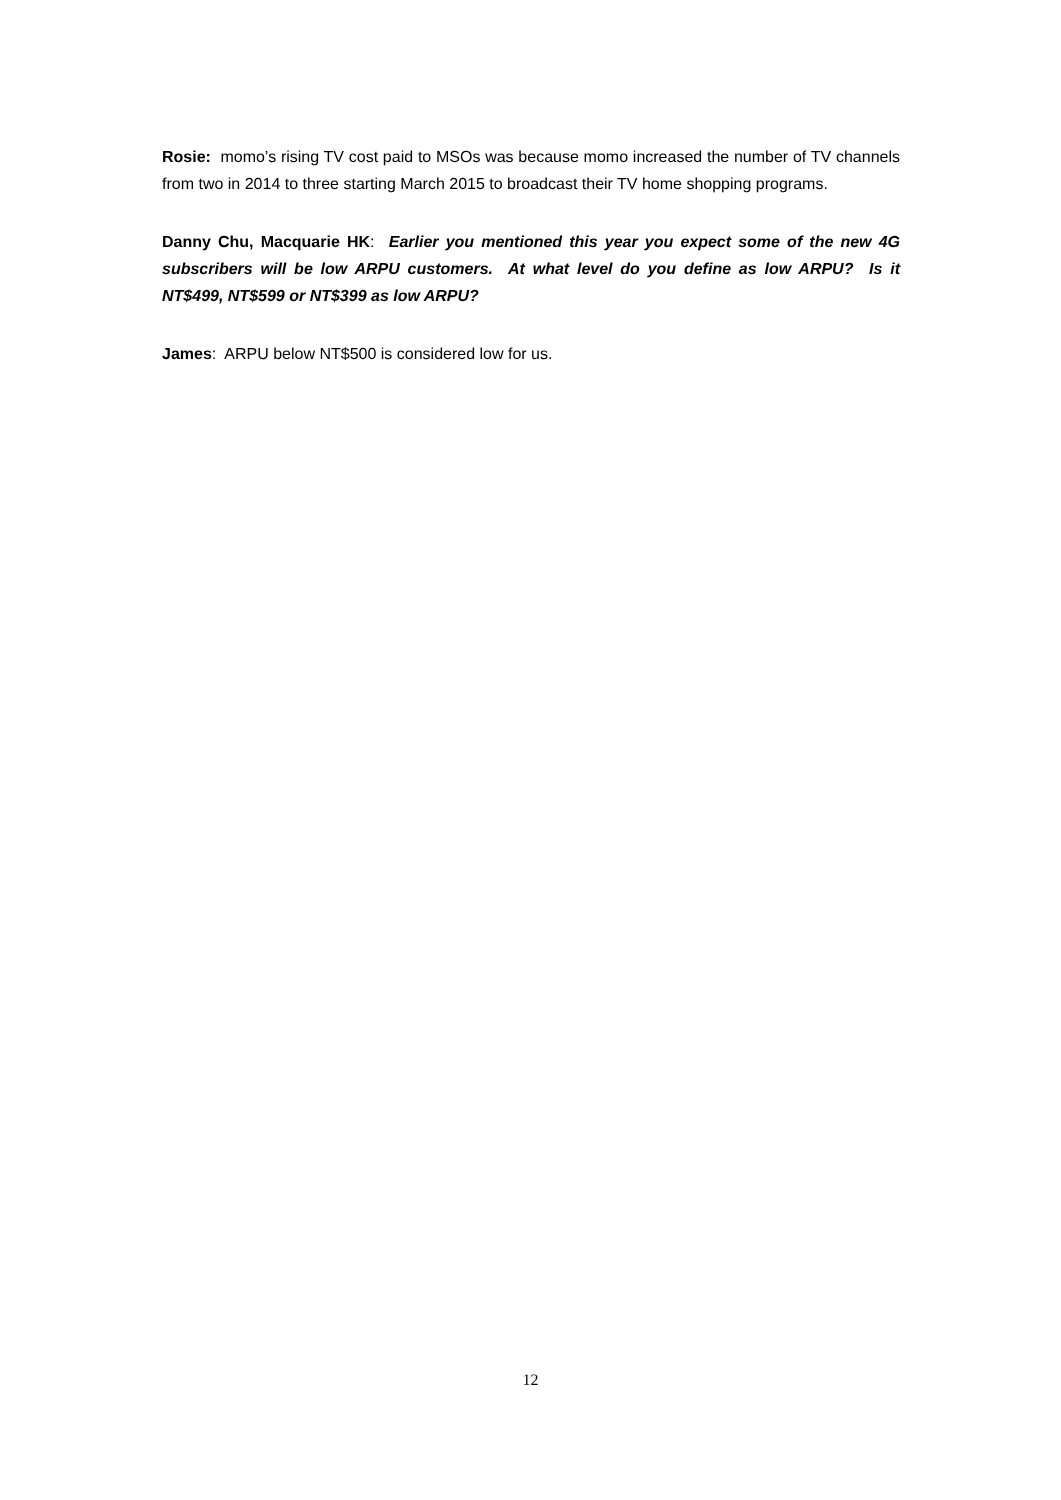Rosie: momo’s rising TV cost paid to MSOs was because momo increased the number of TV channels from two in 2014 to three starting March 2015 to broadcast their TV home shopping programs.
Danny Chu, Macquarie HK: Earlier you mentioned this year you expect some of the new 4G subscribers will be low ARPU customers. At what level do you define as low ARPU? Is it NT$499, NT$599 or NT$399 as low ARPU?
James: ARPU below NT$500 is considered low for us.
12